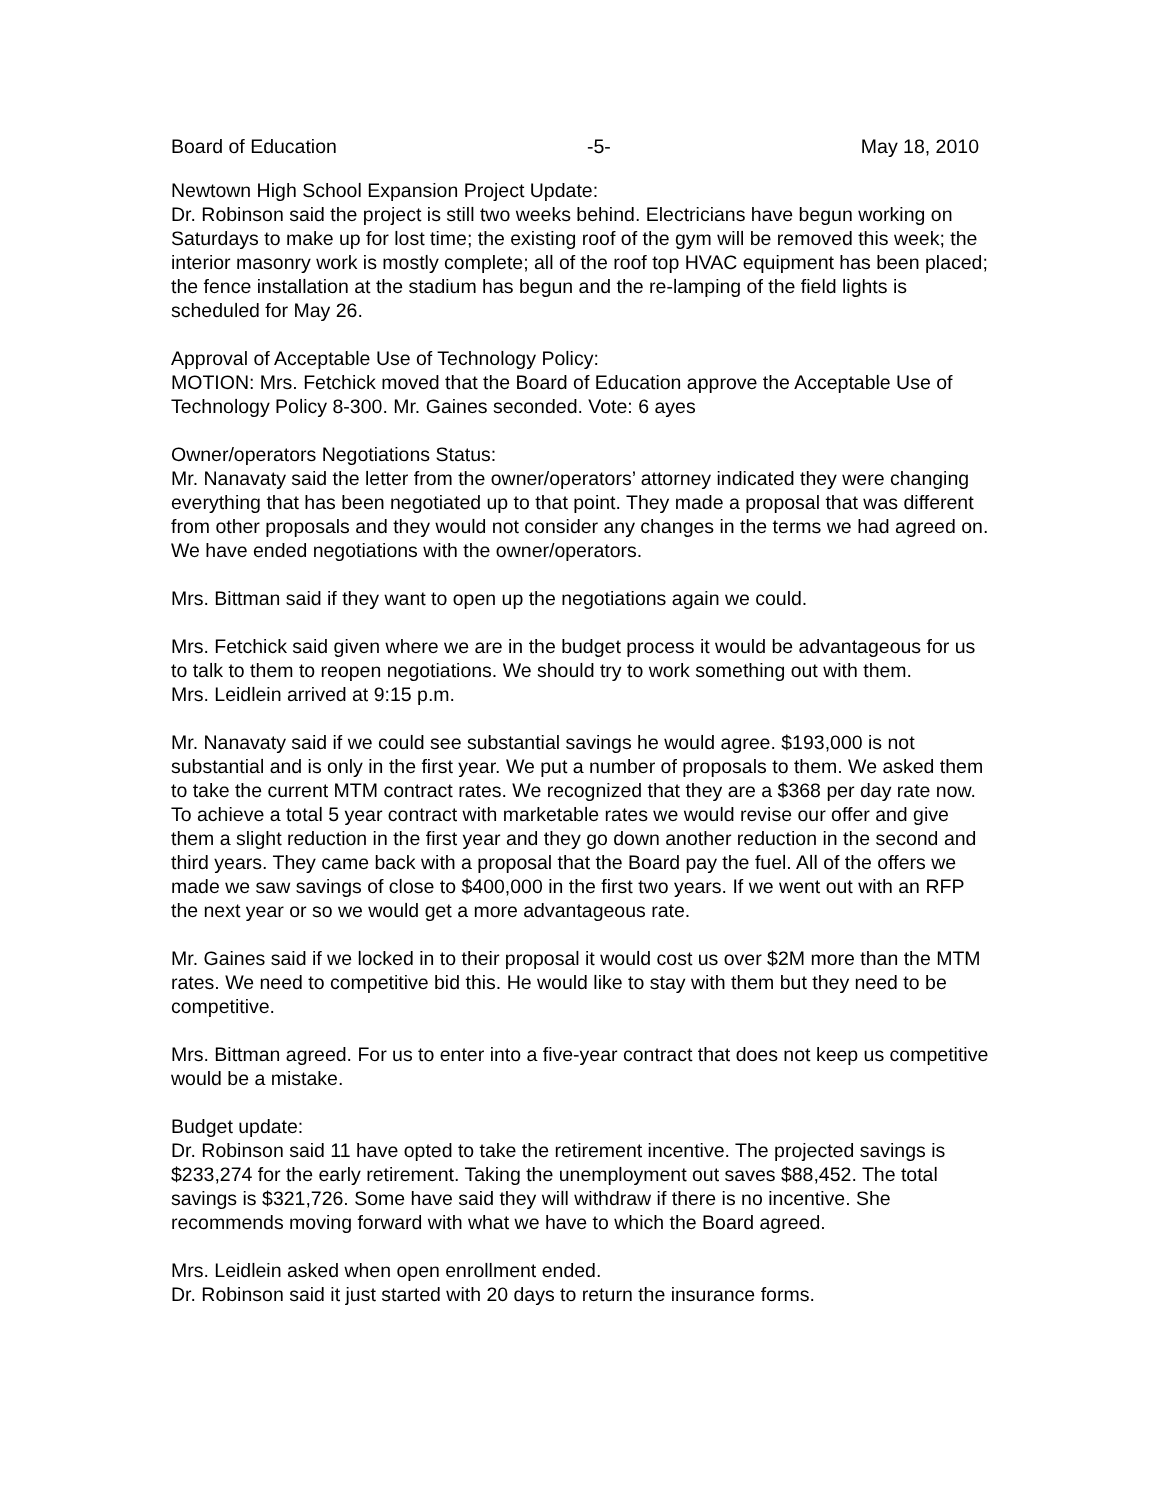Board of Education -5- May 18, 2010
Newtown High School Expansion Project Update:
Dr. Robinson said the project is still two weeks behind. Electricians have begun working on Saturdays to make up for lost time; the existing roof of the gym will be removed this week; the interior masonry work is mostly complete; all of the roof top HVAC equipment has been placed; the fence installation at the stadium has begun and the re-lamping of the field lights is scheduled for May 26.
Approval of Acceptable Use of Technology Policy:
MOTION: Mrs. Fetchick moved that the Board of Education approve the Acceptable Use of Technology Policy 8-300. Mr. Gaines seconded. Vote: 6 ayes
Owner/operators Negotiations Status:
Mr. Nanavaty said the letter from the owner/operators’ attorney indicated they were changing everything that has been negotiated up to that point. They made a proposal that was different from other proposals and they would not consider any changes in the terms we had agreed on. We have ended negotiations with the owner/operators.
Mrs. Bittman said if they want to open up the negotiations again we could.
Mrs. Fetchick said given where we are in the budget process it would be advantageous for us to talk to them to reopen negotiations. We should try to work something out with them.
Mrs. Leidlein arrived at 9:15 p.m.
Mr. Nanavaty said if we could see substantial savings he would agree. $193,000 is not substantial and is only in the first year. We put a number of proposals to them. We asked them to take the current MTM contract rates. We recognized that they are a $368 per day rate now. To achieve a total 5 year contract with marketable rates we would revise our offer and give them a slight reduction in the first year and they go down another reduction in the second and third years. They came back with a proposal that the Board pay the fuel. All of the offers we made we saw savings of close to $400,000 in the first two years. If we went out with an RFP the next year or so we would get a more advantageous rate.
Mr. Gaines said if we locked in to their proposal it would cost us over $2M more than the MTM rates. We need to competitive bid this. He would like to stay with them but they need to be competitive.
Mrs. Bittman agreed. For us to enter into a five-year contract that does not keep us competitive would be a mistake.
Budget update:
Dr. Robinson said 11 have opted to take the retirement incentive. The projected savings is $233,274 for the early retirement. Taking the unemployment out saves $88,452. The total savings is $321,726. Some have said they will withdraw if there is no incentive. She recommends moving forward with what we have to which the Board agreed.
Mrs. Leidlein asked when open enrollment ended.
Dr. Robinson said it just started with 20 days to return the insurance forms.